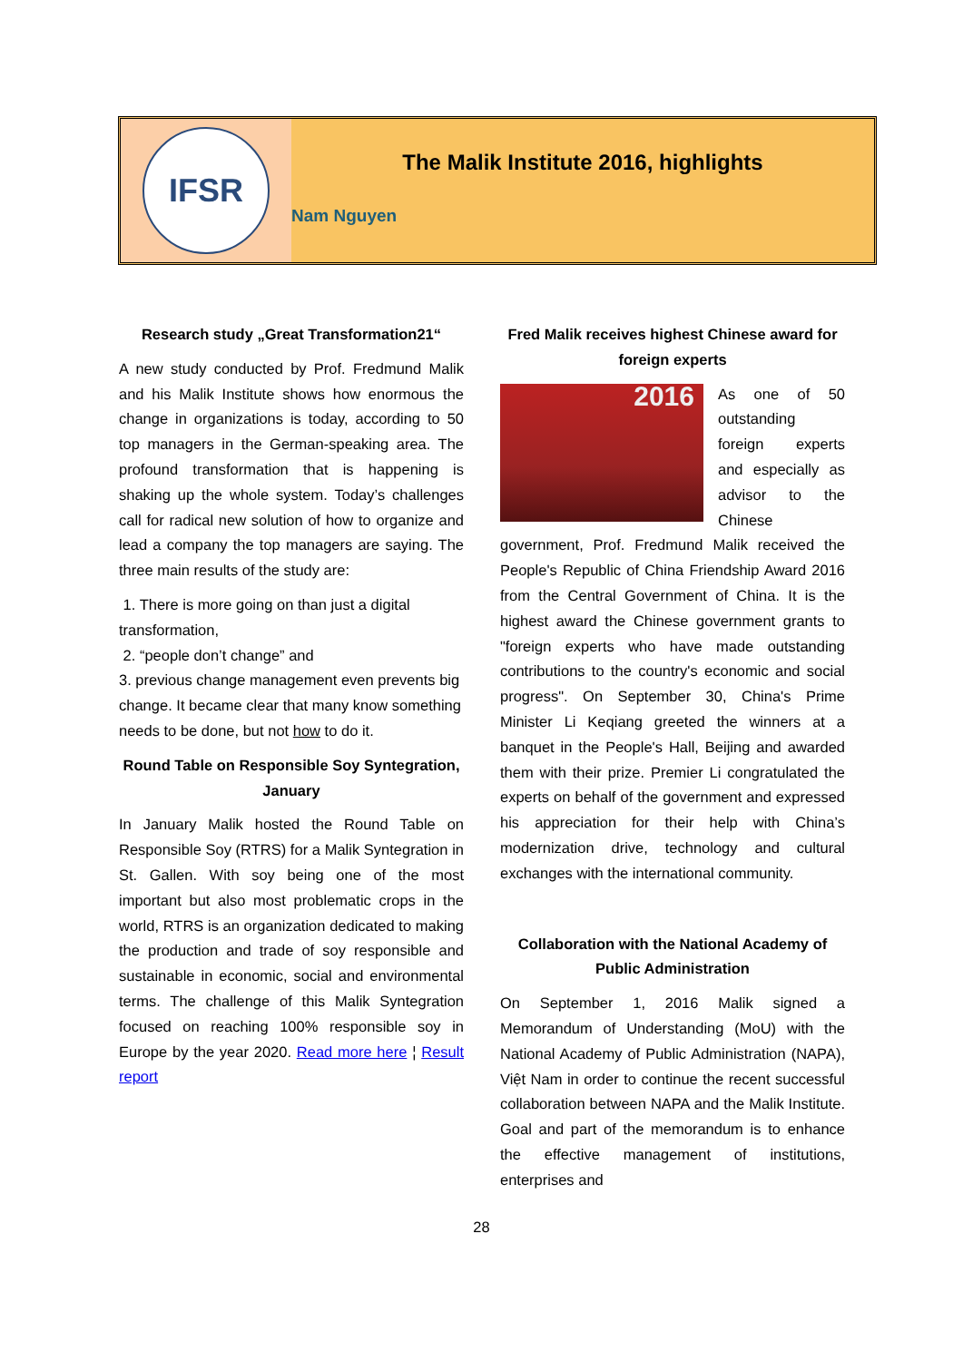IFSR
The Malik Institute 2016, highlights
Nam Nguyen
Research study „Great Transformation21“
A new study conducted by Prof. Fredmund Malik and his Malik Institute shows how enormous the change in organizations is today, according to 50 top managers in the German-speaking area. The profound transformation that is happening is shaking up the whole system. Today’s challenges call for radical new solution of how to organize and lead a company the top managers are saying. The three main results of the study are:
1. There is more going on than just a digital transformation,
2. “people don’t change” and
3. previous change management even prevents big change. It became clear that many know something needs to be done, but not how to do it.
Round Table on Responsible Soy Syntegration, January
In January Malik hosted the Round Table on Responsible Soy (RTRS) for a Malik Syntegration in St. Gallen. With soy being one of the most important but also most problematic crops in the world, RTRS is an organization dedicated to making the production and trade of soy responsible and sustainable in economic, social and environmental terms. The challenge of this Malik Syntegration focused on reaching 100% responsible soy in Europe by the year 2020. Read more here ¦ Result report
Fred Malik receives highest Chinese award for foreign experts
2016
As one of 50 outstanding foreign experts and especially as advisor to the Chinese government, Prof. Fredmund Malik received the People's Republic of China Friendship Award 2016 from the Central Government of China. It is the highest award the Chinese government grants to "foreign experts who have made outstanding contributions to the country's economic and social progress". On September 30, China's Prime Minister Li Keqiang greeted the winners at a banquet in the People's Hall, Beijing and awarded them with their prize. Premier Li congratulated the experts on behalf of the government and expressed his appreciation for their help with China’s modernization drive, technology and cultural exchanges with the international community.
Collaboration with the National Academy of Public Administration
On September 1, 2016 Malik signed a Memorandum of Understanding (MoU) with the National Academy of Public Administration (NAPA), Việt Nam in order to continue the recent successful collaboration between NAPA and the Malik Institute. Goal and part of the memorandum is to enhance the effective management of institutions, enterprises and
28